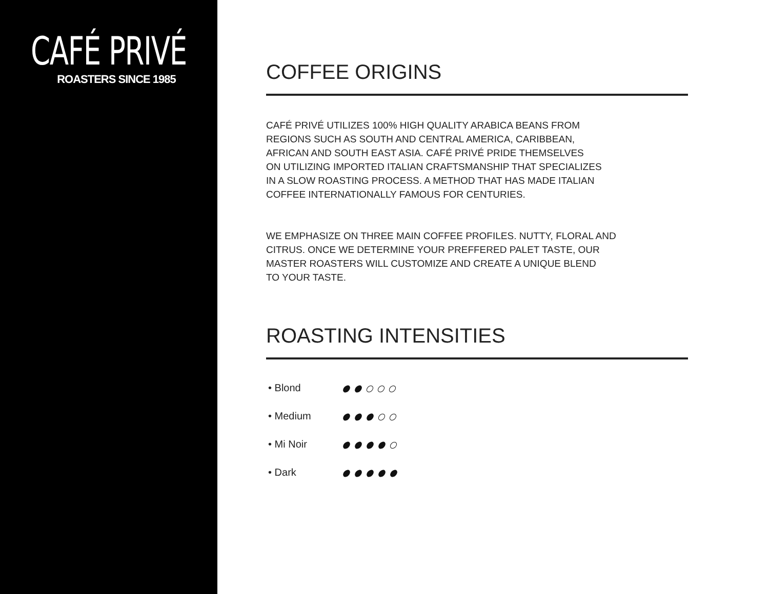CAFÉ PRIVÉ
ROASTERS SINCE 1985
COFFEE ORIGINS
CAFÉ PRIVÉ UTILIZES 100% HIGH QUALITY ARABICA BEANS FROM
REGIONS SUCH AS SOUTH AND CENTRAL AMERICA, CARIBBEAN,
AFRICAN AND SOUTH EAST ASIA. CAFÉ PRIVÉ PRIDE THEMSELVES
ON UTILIZING IMPORTED ITALIAN CRAFTSMANSHIP THAT SPECIALIZES
IN A SLOW ROASTING PROCESS. A METHOD THAT HAS MADE ITALIAN
COFFEE INTERNATIONALLY FAMOUS FOR CENTURIES.
WE EMPHASIZE ON THREE MAIN COFFEE PROFILES. NUTTY, FLORAL AND
CITRUS. ONCE WE DETERMINE YOUR PREFFERED PALET TASTE, OUR
MASTER ROASTERS WILL CUSTOMIZE AND CREATE A UNIQUE BLEND
TO YOUR TASTE.
ROASTING INTENSITIES
• Blond
• Medium
• Mi Noir
• Dark